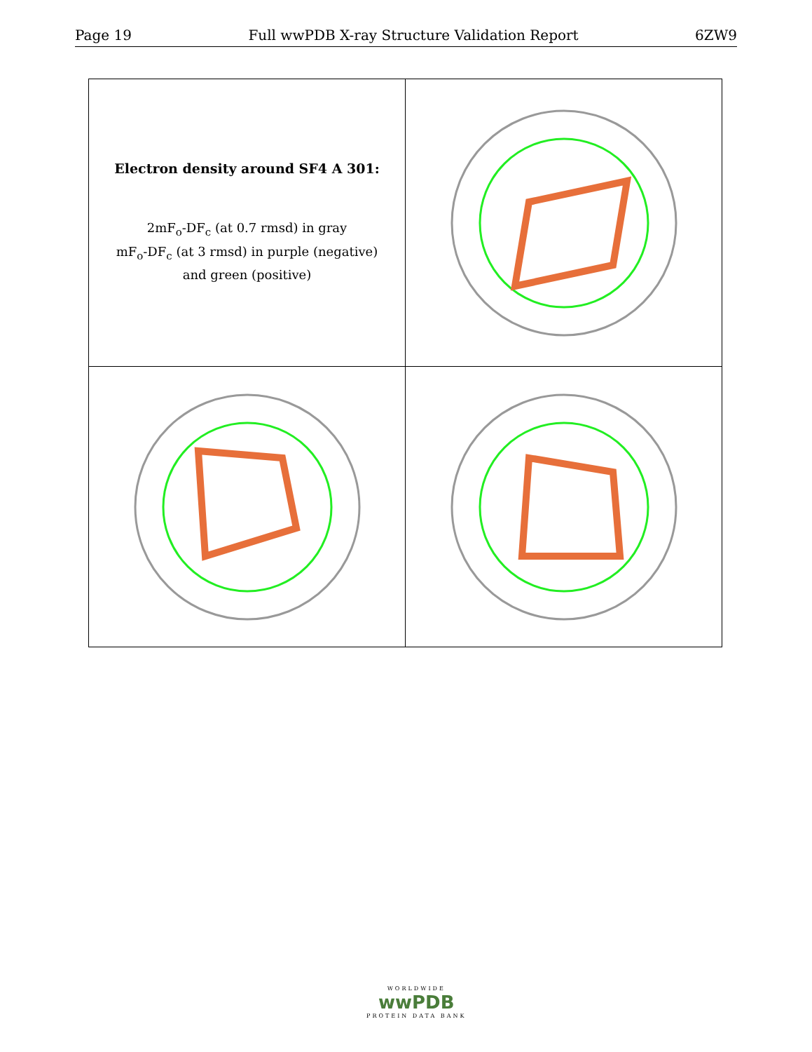Page 19 Full wwPDB X-ray Structure Validation Report 6ZW9
| Electron density around SF4 A 301: 2mF<sub>o</sub>-DF<sub>c</sub> (at 0.7 rmsd) in gray mF<sub>o</sub>-DF<sub>c</sub> (at 3 rmsd) in purple (negative) and green (positive) | |
WORLDWIDE
wwPDB
PROTEIN DATA BANK